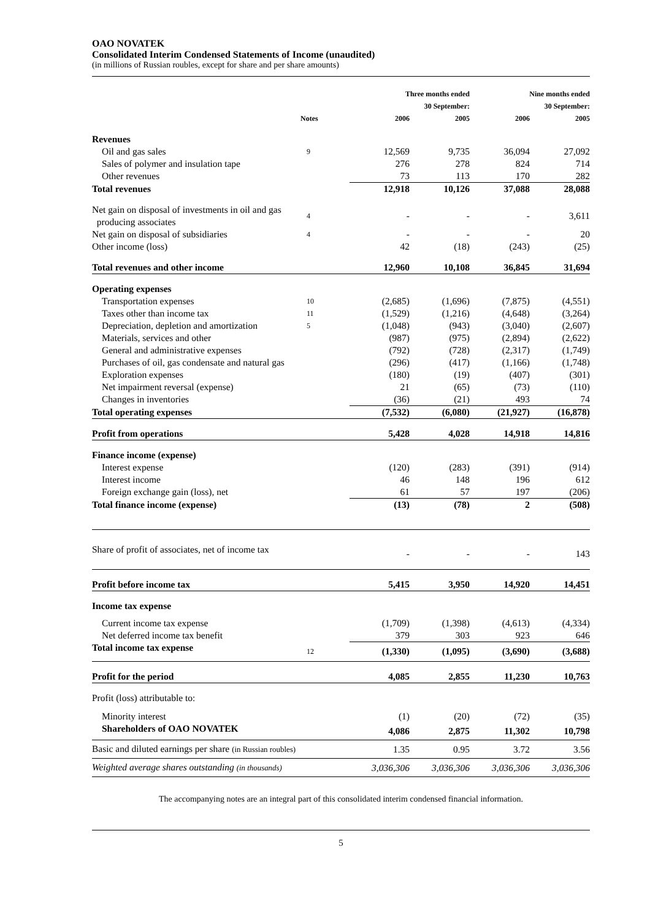OAO NOVATEK
Consolidated Interim Condensed Statements of Income (unaudited)
(in millions of Russian roubles, except for share and per share amounts)
| | | Three months ended 30 September: | | Nine months ended 30 September: | |
| --- | --- | --- | --- | --- | --- |
| | Notes | 2006 | 2005 | 2006 | 2005 |
| Revenues | | | | | |
| Oil and gas sales | 9 | 12,569 | 9,735 | 36,094 | 27,092 |
| Sales of polymer and insulation tape | | 276 | 278 | 824 | 714 |
| Other revenues | | 73 | 113 | 170 | 282 |
| Total revenues | | 12,918 | 10,126 | 37,088 | 28,088 |
| Net gain on disposal of investments in oil and gas producing associates | 4 | - | - | - | 3,611 |
| Net gain on disposal of subsidiaries | 4 | - | - | - | 20 |
| Other income (loss) | | 42 | (18) | (243) | (25) |
| Total revenues and other income | | 12,960 | 10,108 | 36,845 | 31,694 |
| Operating expenses | | | | | |
| Transportation expenses | 10 | (2,685) | (1,696) | (7,875) | (4,551) |
| Taxes other than income tax | 11 | (1,529) | (1,216) | (4,648) | (3,264) |
| Depreciation, depletion and amortization | 5 | (1,048) | (943) | (3,040) | (2,607) |
| Materials, services and other | | (987) | (975) | (2,894) | (2,622) |
| General and administrative expenses | | (792) | (728) | (2,317) | (1,749) |
| Purchases of oil, gas condensate and natural gas | | (296) | (417) | (1,166) | (1,748) |
| Exploration expenses | | (180) | (19) | (407) | (301) |
| Net impairment reversal (expense) | | 21 | (65) | (73) | (110) |
| Changes in inventories | | (36) | (21) | 493 | 74 |
| Total operating expenses | | (7,532) | (6,080) | (21,927) | (16,878) |
| Profit from operations | | 5,428 | 4,028 | 14,918 | 14,816 |
| Finance income (expense) | | | | | |
| Interest expense | | (120) | (283) | (391) | (914) |
| Interest income | | 46 | 148 | 196 | 612 |
| Foreign exchange gain (loss), net | | 61 | 57 | 197 | (206) |
| Total finance income (expense) | | (13) | (78) | 2 | (508) |
| Share of profit of associates, net of income tax | | - | - | - | 143 |
| Profit before income tax | | 5,415 | 3,950 | 14,920 | 14,451 |
| Income tax expense | | | | | |
| Current income tax expense | | (1,709) | (1,398) | (4,613) | (4,334) |
| Net deferred income tax benefit | | 379 | 303 | 923 | 646 |
| Total income tax expense | 12 | (1,330) | (1,095) | (3,690) | (3,688) |
| Profit for the period | | 4,085 | 2,855 | 11,230 | 10,763 |
| Profit (loss) attributable to: | | | | | |
| Minority interest | | (1) | (20) | (72) | (35) |
| Shareholders of OAO NOVATEK | | 4,086 | 2,875 | 11,302 | 10,798 |
| Basic and diluted earnings per share (in Russian roubles) | | 1.35 | 0.95 | 3.72 | 3.56 |
| Weighted average shares outstanding (in thousands) | | 3,036,306 | 3,036,306 | 3,036,306 | 3,036,306 |
The accompanying notes are an integral part of this consolidated interim condensed financial information.
5